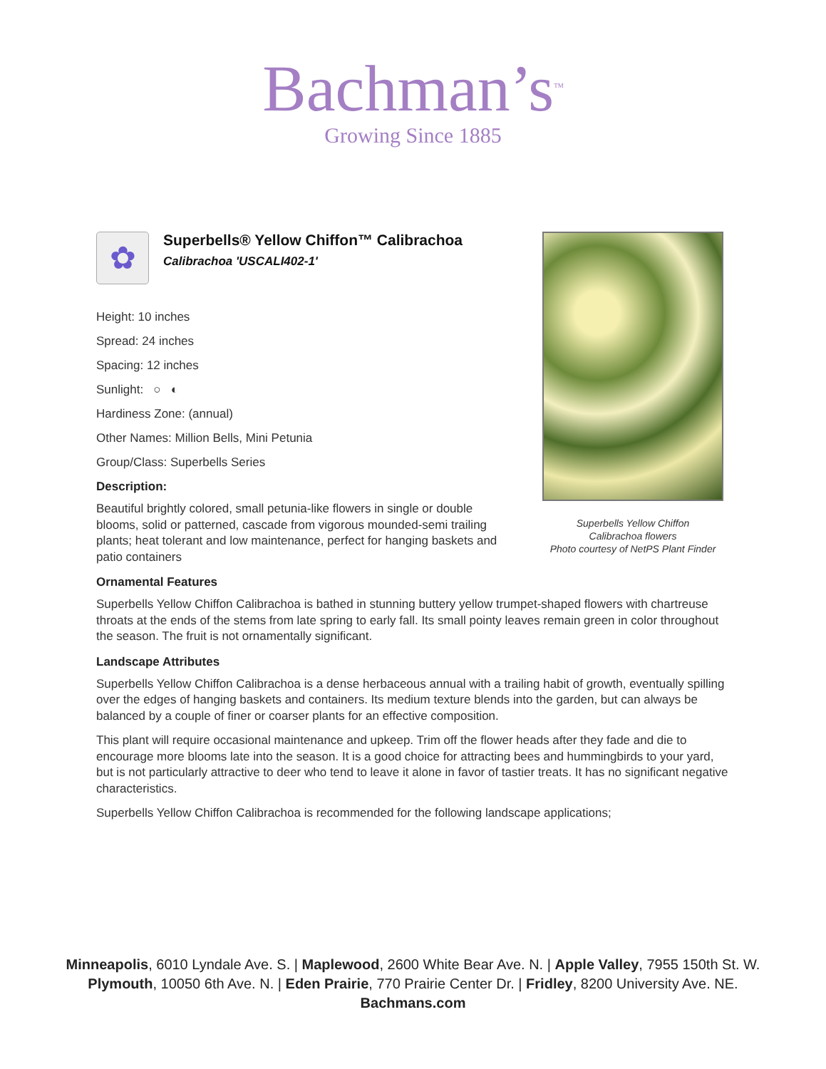Bachman’s<sup>TM</sup>
Growing Since 1885
✿
Superbells® Yellow Chiffon™ Calibrachoa
Calibrachoa 'USCALI402-1'
Height: 10 inches
Spread: 24 inches
Spacing: 12 inches
Sunlight: ○ ◐
Hardiness Zone: (annual)
Other Names: Million Bells, Mini Petunia
Group/Class: Superbells Series
Description:
Beautiful brightly colored, small petunia-like flowers in single or double blooms, solid or patterned, cascade from vigorous mounded-semi trailing plants; heat tolerant and low maintenance, perfect for hanging baskets and patio containers
Ornamental Features
Superbells Yellow Chiffon Calibrachoa is bathed in stunning buttery yellow trumpet-shaped flowers with chartreuse throats at the ends of the stems from late spring to early fall. Its small pointy leaves remain green in color throughout the season. The fruit is not ornamentally significant.
Landscape Attributes
Superbells Yellow Chiffon Calibrachoa is a dense herbaceous annual with a trailing habit of growth, eventually spilling over the edges of hanging baskets and containers. Its medium texture blends into the garden, but can always be balanced by a couple of finer or coarser plants for an effective composition.
This plant will require occasional maintenance and upkeep. Trim off the flower heads after they fade and die to encourage more blooms late into the season. It is a good choice for attracting bees and hummingbirds to your yard, but is not particularly attractive to deer who tend to leave it alone in favor of tastier treats. It has no significant negative characteristics.
Superbells Yellow Chiffon Calibrachoa is recommended for the following landscape applications;
Superbells Yellow Chiffon
Calibrachoa flowers
Photo courtesy of NetPS Plant Finder
Minneapolis, 6010 Lyndale Ave. S. | Maplewood, 2600 White Bear Ave. N. | Apple Valley, 7955 150th St. W.
Plymouth, 10050 6th Ave. N. | Eden Prairie, 770 Prairie Center Dr. | Fridley, 8200 University Ave. NE.
Bachmans.com